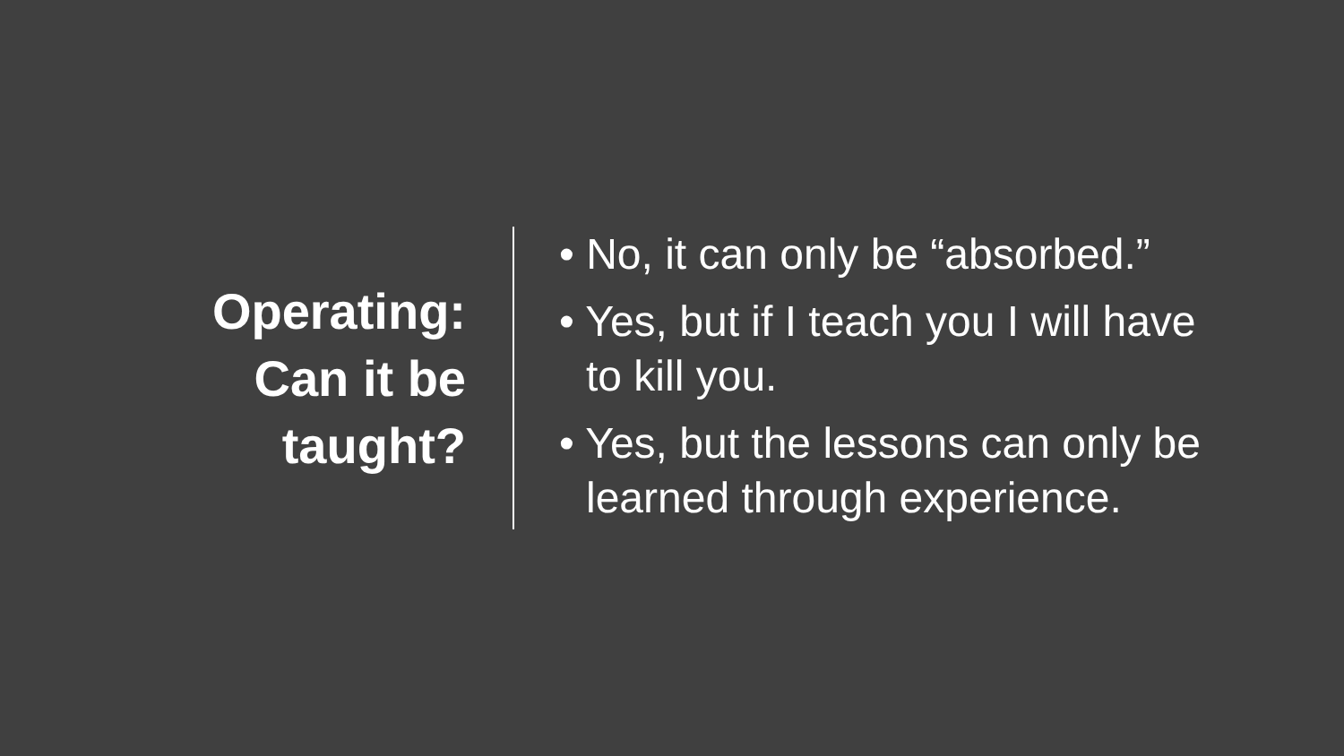Operating:
Can it be
taught?
• No, it can only be “absorbed.”
• Yes, but if I teach you I will have to kill you.
• Yes, but the lessons can only be learned through experience.